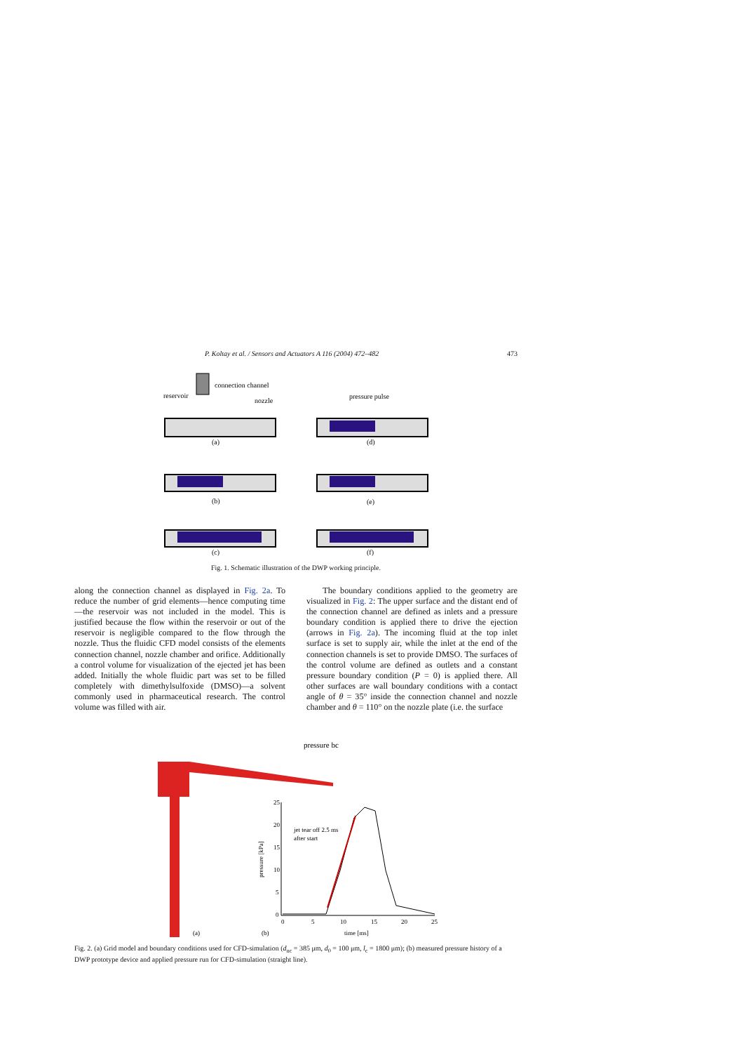P. Koltay et al. / Sensors and Actuators A 116 (2004) 472–482 473
reservoir
connection channel
nozzle
(a)
(b)
(c)
pressure pulse
(d)
(e)
(f)
Fig. 1. Schematic illustration of the DWP working principle.
along the connection channel as displayed in Fig. 2a. To reduce the number of grid elements—hence computing time—the reservoir was not included in the model. This is justified because the flow within the reservoir or out of the reservoir is negligible compared to the flow through the nozzle. Thus the fluidic CFD model consists of the elements connection channel, nozzle chamber and orifice. Additionally a control volume for visualization of the ejected jet has been added. Initially the whole fluidic part was set to be filled completely with dimethylsulfoxide (DMSO)—a solvent commonly used in pharmaceutical research. The control volume was filled with air.
The boundary conditions applied to the geometry are visualized in Fig. 2: The upper surface and the distant end of the connection channel are defined as inlets and a pressure boundary condition is applied there to drive the ejection (arrows in Fig. 2a). The incoming fluid at the top inlet surface is set to supply air, while the inlet at the end of the connection channels is set to provide DMSO. The surfaces of the control volume are defined as outlets and a constant pressure boundary condition (P = 0) is applied there. All other surfaces are wall boundary conditions with a contact angle of θ = 35° inside the connection channel and nozzle chamber and θ = 110° on the nozzle plate (i.e. the surface
pressure bc
(a)
(b)
25
20
15
10
5
0
0
5
10
15
20
25
pressure [kPa]
time [ms]
jet tear off 2.5 ms
after start
Fig. 2. (a) Grid model and boundary conditions used for CFD-simulation (d<sub>nc</sub> = 385 μm, d<sub>0</sub> = 100 μm, l<sub>c</sub> = 1800 μm); (b) measured pressure history of a DWP prototype device and applied pressure run for CFD-simulation (straight line).